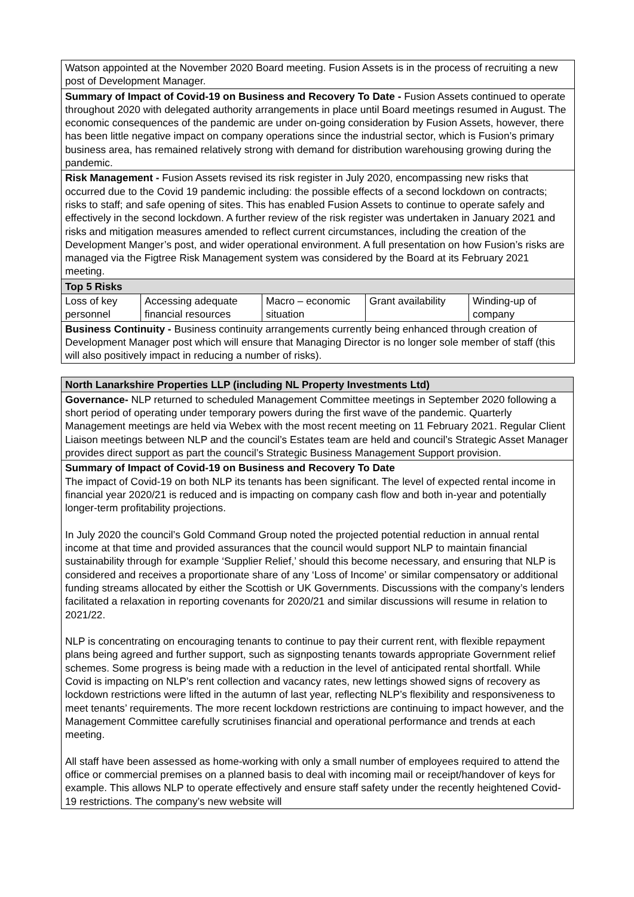| Watson appointed at the November 2020 Board meeting. Fusion Assets is in the process of recruiting a new post of Development Manager. |
| Summary of Impact of Covid-19 on Business and Recovery To Date - Fusion Assets continued to operate throughout 2020 with delegated authority arrangements in place until Board meetings resumed in August. The economic consequences of the pandemic are under on-going consideration by Fusion Assets, however, there has been little negative impact on company operations since the industrial sector, which is Fusion’s primary business area, has remained relatively strong with demand for distribution warehousing growing during the pandemic. |
| Risk Management - Fusion Assets revised its risk register in July 2020, encompassing new risks that occurred due to the Covid 19 pandemic including: the possible effects of a second lockdown on contracts; risks to staff; and safe opening of sites. This has enabled Fusion Assets to continue to operate safely and effectively in the second lockdown. A further review of the risk register was undertaken in January 2021 and risks and mitigation measures amended to reflect current circumstances, including the creation of the Development Manger’s post, and wider operational environment. A full presentation on how Fusion’s risks are managed via the Figtree Risk Management system was considered by the Board at its February 2021 meeting. |
| Top 5 Risks |
| / Loss of key personnel / Accessing adequate financial resources / Macro – economic situation / Grant availability / Winding-up of company / |
| Business Continuity - Business continuity arrangements currently being enhanced through creation of Development Manager post which will ensure that Managing Director is no longer sole member of staff (this will also positively impact in reducing a number of risks). |
| North Lanarkshire Properties LLP (including NL Property Investments Ltd) |
| Governance- NLP returned to scheduled Management Committee meetings in September 2020 following a short period of operating under temporary powers during the first wave of the pandemic. Quarterly Management meetings are held via Webex with the most recent meeting on 11 February 2021. Regular Client Liaison meetings between NLP and the council’s Estates team are held and council’s Strategic Asset Manager provides direct support as part the council’s Strategic Business Management Support provision. |
| Summary of Impact of Covid-19 on Business and Recovery To Date The impact of Covid-19 on both NLP its tenants has been significant. The level of expected rental income in financial year 2020/21 is reduced and is impacting on company cash flow and both in-year and potentially longer-term profitability projections. In July 2020 the council’s Gold Command Group noted the projected potential reduction in annual rental income at that time and provided assurances that the council would support NLP to maintain financial sustainability through for example ‘Supplier Relief,’ should this become necessary, and ensuring that NLP is considered and receives a proportionate share of any ‘Loss of Income’ or similar compensatory or additional funding streams allocated by either the Scottish or UK Governments. Discussions with the company’s lenders facilitated a relaxation in reporting covenants for 2020/21 and similar discussions will resume in relation to 2021/22. NLP is concentrating on encouraging tenants to continue to pay their current rent, with flexible repayment plans being agreed and further support, such as signposting tenants towards appropriate Government relief schemes. Some progress is being made with a reduction in the level of anticipated rental shortfall. While Covid is impacting on NLP’s rent collection and vacancy rates, new lettings showed signs of recovery as lockdown restrictions were lifted in the autumn of last year, reflecting NLP’s flexibility and responsiveness to meet tenants’ requirements. The more recent lockdown restrictions are continuing to impact however, and the Management Committee carefully scrutinises financial and operational performance and trends at each meeting. All staff have been assessed as home-working with only a small number of employees required to attend the office or commercial premises on a planned basis to deal with incoming mail or receipt/handover of keys for example. This allows NLP to operate effectively and ensure staff safety under the recently heightened Covid-19 restrictions. The company’s new website will |